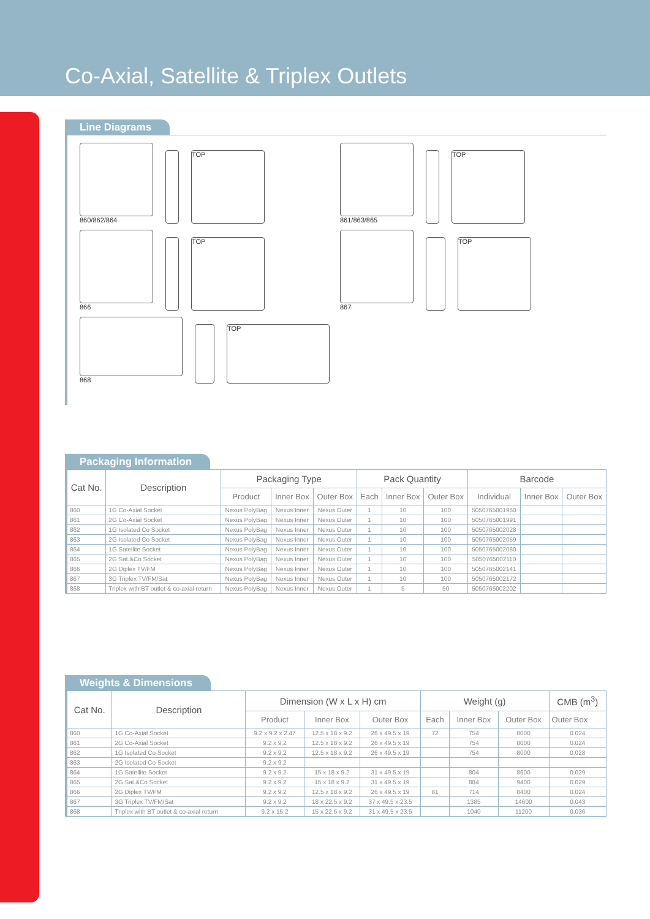Co-Axial, Satellite & Triplex Outlets
Line Diagrams
860/862/864
TOP
861/863/865
TOP
866
TOP
867
TOP
868
TOP
Packaging Information
| Cat No. | Description | Packaging Type | | | Pack Quantity | | | Barcode | | |
| --- | --- | --- | --- | --- | --- | --- | --- | --- | --- | --- |
| | | Product | Inner Box | Outer Box | Each | Inner Box | Outer Box | Individual | Inner Box | Outer Box |
| 860 | 1G Co-Axial Socket | Nexus PolyBag | Nexus Inner | Nexus Outer | 1 | 10 | 100 | 5050765001960 | | |
| 861 | 2G Co-Axial Socket | Nexus PolyBag | Nexus Inner | Nexus Outer | 1 | 10 | 100 | 5050765001991 | | |
| 862 | 1G Isolated Co Socket | Nexus PolyBag | Nexus Inner | Nexus Outer | 1 | 10 | 100 | 5050765002028 | | |
| 863 | 2G Isolated Co Socket | Nexus PolyBag | Nexus Inner | Nexus Outer | 1 | 10 | 100 | 5050765002059 | | |
| 864 | 1G Satellite Socket | Nexus PolyBag | Nexus Inner | Nexus Outer | 1 | 10 | 100 | 5050765002080 | | |
| 865 | 2G Sat.&Co Socket | Nexus PolyBag | Nexus Inner | Nexus Outer | 1 | 10 | 100 | 5050765002110 | | |
| 866 | 2G Diplex TV/FM | Nexus PolyBag | Nexus Inner | Nexus Outer | 1 | 10 | 100 | 5050765002141 | | |
| 867 | 3G Triplex TV/FM/Sat | Nexus PolyBag | Nexus Inner | Nexus Outer | 1 | 10 | 100 | 5050765002172 | | |
| 868 | Triplex with BT outlet & co-axial return | Nexus PolyBag | Nexus Inner | Nexus Outer | 1 | 5 | 50 | 5050765002202 | | |
Weights & Dimensions
| Cat No. | Description | Dimension (W x L x H) cm | | | Weight (g) | | | CMB (m<sup>3</sup>) |
| --- | --- | --- | --- | --- | --- | --- | --- | --- |
| | | Product | Inner Box | Outer Box | Each | Inner Box | Outer Box | Outer Box |
| 860 | 1G Co-Axial Socket | 9.2 x 9.2 x 2.47 | 12.5 x 18 x 9.2 | 26 x 49.5 x 19 | 72 | 754 | 8000 | 0.024 |
| 861 | 2G Co-Axial Socket | 9.2 x 9.2 | 12.5 x 18 x 9.2 | 26 x 49.5 x 19 | | 754 | 8000 | 0.024 |
| 862 | 1G Isolated Co Socket | 9.2 x 9.2 | 12.5 x 18 x 9.2 | 26 x 49.5 x 19 | | 754 | 8000 | 0.028 |
| 863 | 2G Isolated Co Socket | 9.2 x 9.2 | | | | | | |
| 864 | 1G Satellite Socket | 9.2 x 9.2 | 15 x 18 x 9.2 | 31 x 49.5 x 19 | | 804 | 8600 | 0.029 |
| 865 | 2G Sat.&Co Socket | 9.2 x 9.2 | 15 x 18 x 9.2 | 31 x 49.5 x 19 | | 884 | 9400 | 0.029 |
| 866 | 2G Diplex TV/FM | 9.2 x 9.2 | 12.5 x 18 x 9.2 | 26 x 49.5 x 19 | 81 | 714 | 8400 | 0.024 |
| 867 | 3G Triplex TV/FM/Sat | 9.2 x 9.2 | 18 x 22.5 x 9.2 | 37 x 49.5 x 23.5 | | 1385 | 14600 | 0.043 |
| 868 | Triplex with BT outlet & co-axial return | 9.2 x 15.2 | 15 x 22.5 x 9.2 | 31 x 49.5 x 23.5 | | 1040 | 11200 | 0.036 |